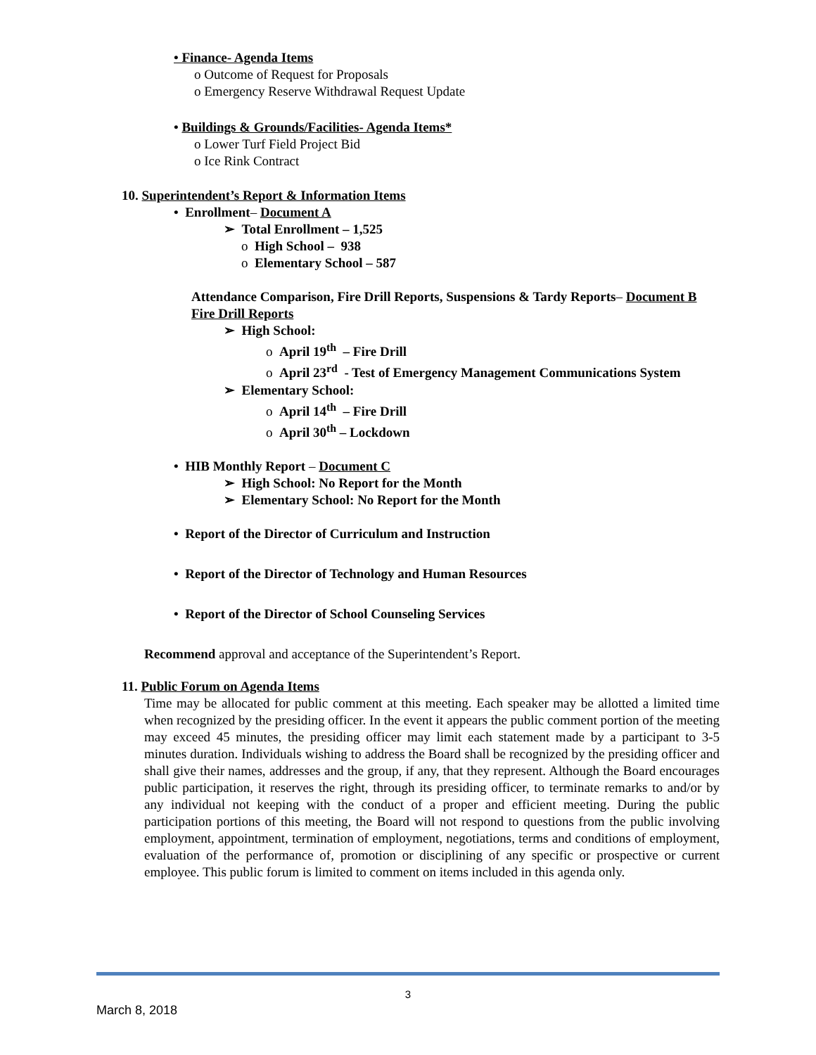• Finance- Agenda Items
o Outcome of Request for Proposals
o Emergency Reserve Withdrawal Request Update
• Buildings & Grounds/Facilities- Agenda Items*
o Lower Turf Field Project Bid
o Ice Rink Contract
10. Superintendent’s Report & Information Items
• Enrollment– Document A
➢ Total Enrollment – 1,525
o High School – 938
o Elementary School – 587
Attendance Comparison, Fire Drill Reports, Suspensions & Tardy Reports– Document B
Fire Drill Reports
➢ High School:
o April 19<sup>th</sup> – Fire Drill
o April 23<sup>rd</sup> - Test of Emergency Management Communications System
➢ Elementary School:
o April 14<sup>th</sup> – Fire Drill
o April 30<sup>th</sup> – Lockdown
• HIB Monthly Report – Document C
➢ High School: No Report for the Month
➢ Elementary School: No Report for the Month
• Report of the Director of Curriculum and Instruction
• Report of the Director of Technology and Human Resources
• Report of the Director of School Counseling Services
Recommend approval and acceptance of the Superintendent’s Report.
11. Public Forum on Agenda Items
Time may be allocated for public comment at this meeting. Each speaker may be allotted a limited time when recognized by the presiding officer. In the event it appears the public comment portion of the meeting may exceed 45 minutes, the presiding officer may limit each statement made by a participant to 3-5 minutes duration. Individuals wishing to address the Board shall be recognized by the presiding officer and shall give their names, addresses and the group, if any, that they represent. Although the Board encourages public participation, it reserves the right, through its presiding officer, to terminate remarks to and/or by any individual not keeping with the conduct of a proper and efficient meeting. During the public participation portions of this meeting, the Board will not respond to questions from the public involving employment, appointment, termination of employment, negotiations, terms and conditions of employment, evaluation of the performance of, promotion or disciplining of any specific or prospective or current employee. This public forum is limited to comment on items included in this agenda only.
3
March 8, 2018